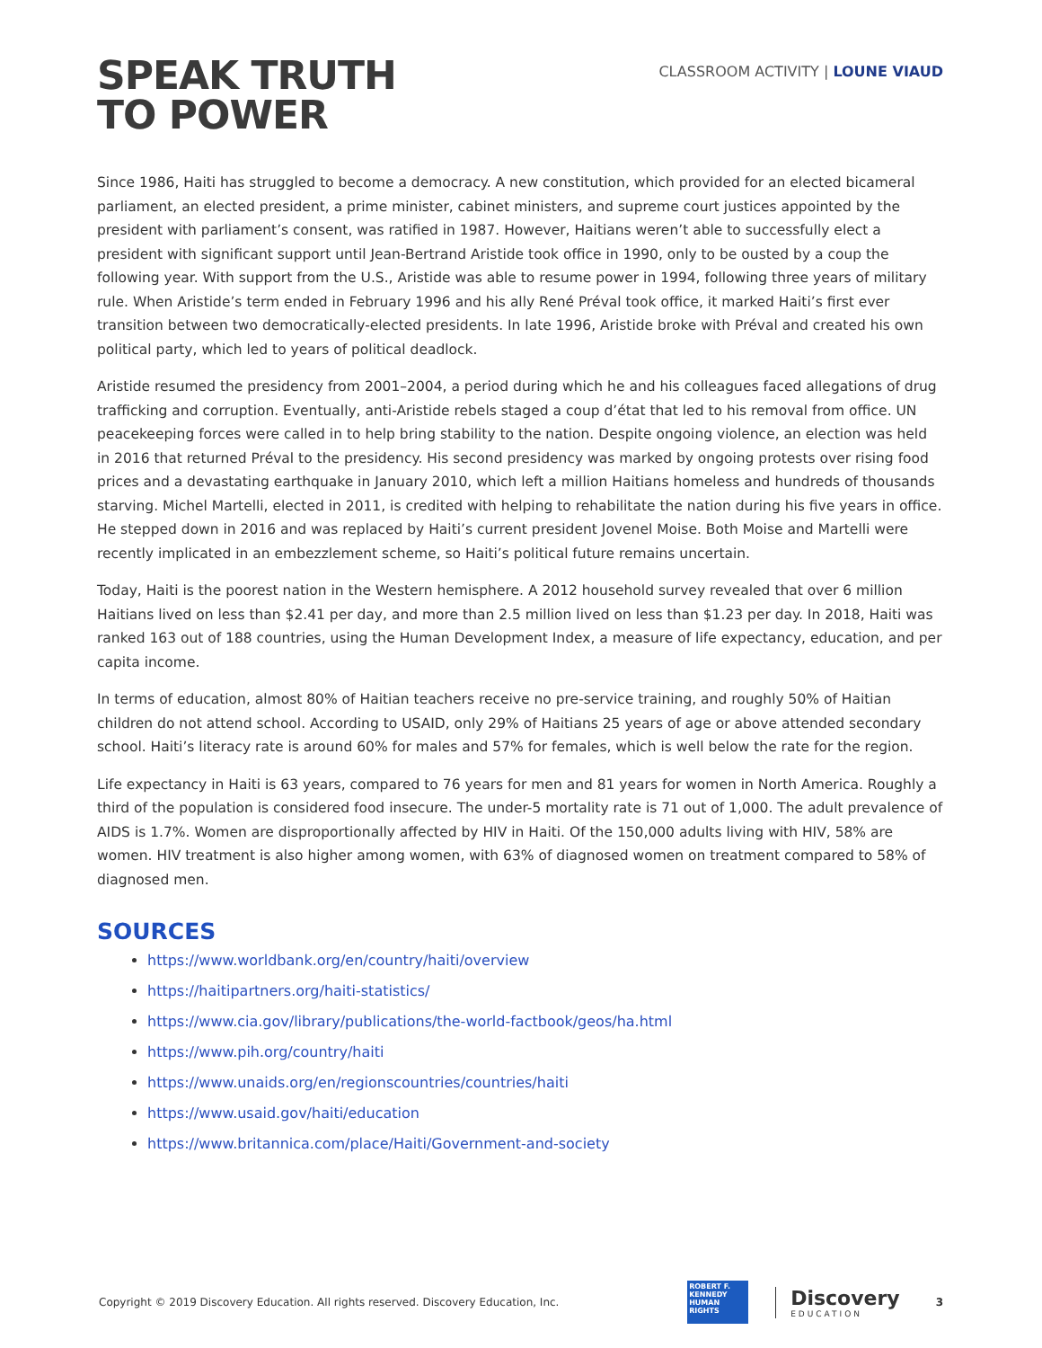SPEAK TRUTH
TO POWER
CLASSROOM ACTIVITY | LOUNE VIAUD
Since 1986, Haiti has struggled to become a democracy. A new constitution, which provided for an elected bicameral parliament, an elected president, a prime minister, cabinet ministers, and supreme court justices appointed by the president with parliament’s consent, was ratified in 1987. However, Haitians weren’t able to successfully elect a president with significant support until Jean-Bertrand Aristide took office in 1990, only to be ousted by a coup the following year. With support from the U.S., Aristide was able to resume power in 1994, following three years of military rule. When Aristide’s term ended in February 1996 and his ally René Préval took office, it marked Haiti’s first ever transition between two democratically-elected presidents. In late 1996, Aristide broke with Préval and created his own political party, which led to years of political deadlock.
Aristide resumed the presidency from 2001–2004, a period during which he and his colleagues faced allegations of drug trafficking and corruption. Eventually, anti-Aristide rebels staged a coup d’état that led to his removal from office. UN peacekeeping forces were called in to help bring stability to the nation. Despite ongoing violence, an election was held in 2016 that returned Préval to the presidency. His second presidency was marked by ongoing protests over rising food prices and a devastating earthquake in January 2010, which left a million Haitians homeless and hundreds of thousands starving. Michel Martelli, elected in 2011, is credited with helping to rehabilitate the nation during his five years in office. He stepped down in 2016 and was replaced by Haiti’s current president Jovenel Moise. Both Moise and Martelli were recently implicated in an embezzlement scheme, so Haiti’s political future remains uncertain.
Today, Haiti is the poorest nation in the Western hemisphere. A 2012 household survey revealed that over 6 million Haitians lived on less than $2.41 per day, and more than 2.5 million lived on less than $1.23 per day. In 2018, Haiti was ranked 163 out of 188 countries, using the Human Development Index, a measure of life expectancy, education, and per capita income.
In terms of education, almost 80% of Haitian teachers receive no pre-service training, and roughly 50% of Haitian children do not attend school. According to USAID, only 29% of Haitians 25 years of age or above attended secondary school. Haiti’s literacy rate is around 60% for males and 57% for females, which is well below the rate for the region.
Life expectancy in Haiti is 63 years, compared to 76 years for men and 81 years for women in North America. Roughly a third of the population is considered food insecure. The under-5 mortality rate is 71 out of 1,000. The adult prevalence of AIDS is 1.7%. Women are disproportionally affected by HIV in Haiti. Of the 150,000 adults living with HIV, 58% are women. HIV treatment is also higher among women, with 63% of diagnosed women on treatment compared to 58% of diagnosed men.
SOURCES
https://www.worldbank.org/en/country/haiti/overview
https://haitipartners.org/haiti-statistics/
https://www.cia.gov/library/publications/the-world-factbook/geos/ha.html
https://www.pih.org/country/haiti
https://www.unaids.org/en/regionscountries/countries/haiti
https://www.usaid.gov/haiti/education
https://www.britannica.com/place/Haiti/Government-and-society
Copyright © 2019 Discovery Education. All rights reserved. Discovery Education, Inc.
ROBERT F.
KENNEDY
HUMAN
RIGHTS
Discovery
EDUCATION
3